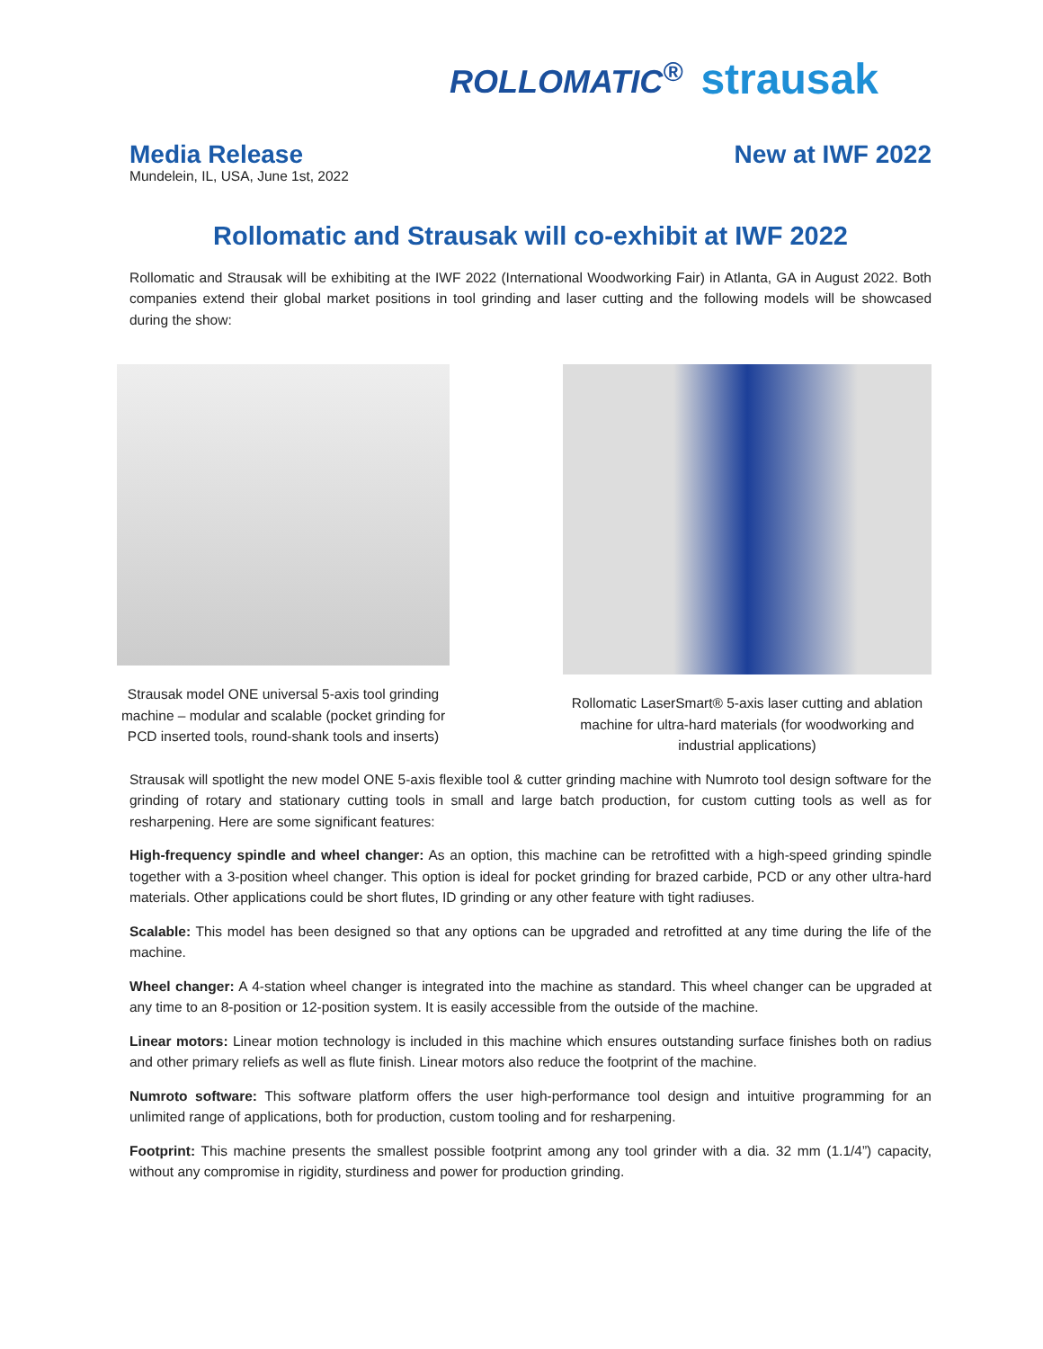ROLLOMATIC<sup>®</sup> strausak
Media Release
Mundelein, IL, USA, June 1st, 2022
New at IWF 2022
Rollomatic and Strausak will co-exhibit at IWF 2022
Rollomatic and Strausak will be exhibiting at the IWF 2022 (International Woodworking Fair) in Atlanta, GA in August 2022. Both companies extend their global market positions in tool grinding and laser cutting and the following models will be showcased during the show:
Strausak model ONE universal 5-axis tool grinding machine – modular and scalable (pocket grinding for PCD inserted tools, round-shank tools and inserts)
Rollomatic LaserSmart® 5-axis laser cutting and ablation machine for ultra-hard materials (for woodworking and industrial applications)
Strausak will spotlight the new model ONE 5-axis flexible tool & cutter grinding machine with Numroto tool design software for the grinding of rotary and stationary cutting tools in small and large batch production, for custom cutting tools as well as for resharpening. Here are some significant features:
High-frequency spindle and wheel changer: As an option, this machine can be retrofitted with a high-speed grinding spindle together with a 3-position wheel changer. This option is ideal for pocket grinding for brazed carbide, PCD or any other ultra-hard materials. Other applications could be short flutes, ID grinding or any other feature with tight radiuses.
Scalable: This model has been designed so that any options can be upgraded and retrofitted at any time during the life of the machine.
Wheel changer: A 4-station wheel changer is integrated into the machine as standard. This wheel changer can be upgraded at any time to an 8-position or 12-position system. It is easily accessible from the outside of the machine.
Linear motors: Linear motion technology is included in this machine which ensures outstanding surface finishes both on radius and other primary reliefs as well as flute finish. Linear motors also reduce the footprint of the machine.
Numroto software: This software platform offers the user high-performance tool design and intuitive programming for an unlimited range of applications, both for production, custom tooling and for resharpening.
Footprint: This machine presents the smallest possible footprint among any tool grinder with a dia. 32 mm (1.1/4”) capacity, without any compromise in rigidity, sturdiness and power for production grinding.